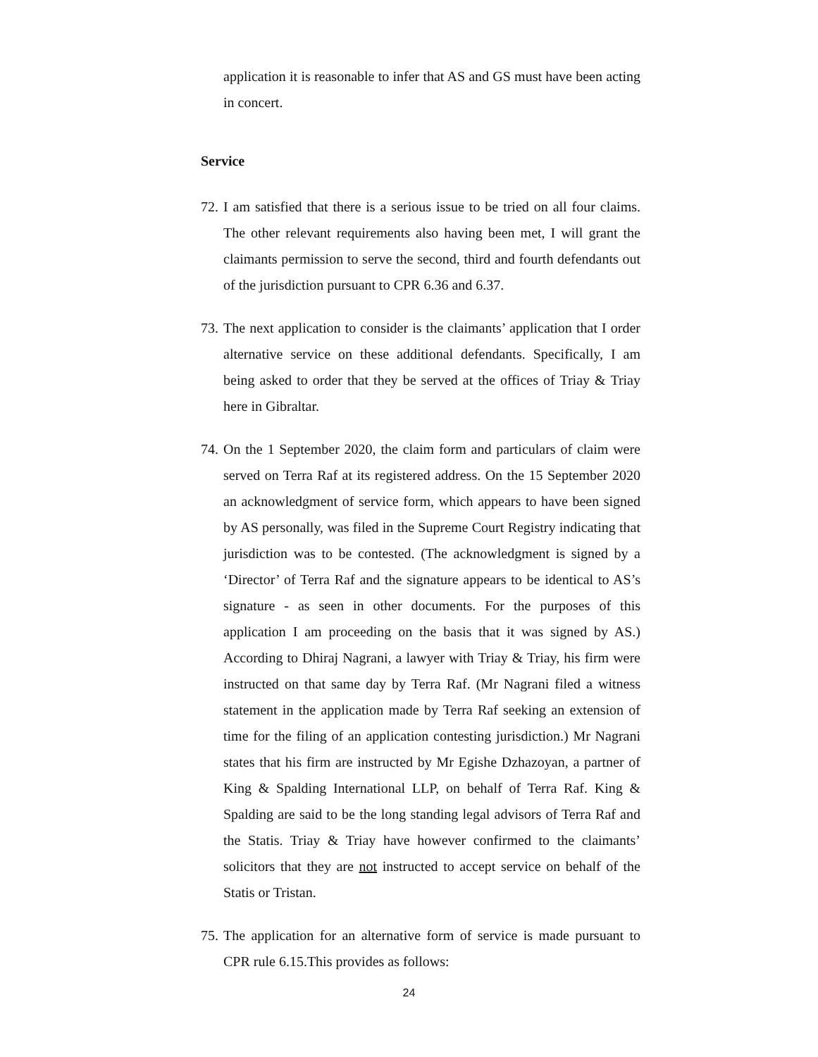application it is reasonable to infer that AS and GS must have been acting in concert.
Service
72.
I am satisfied that there is a serious issue to be tried on all four claims. The other relevant requirements also having been met, I will grant the claimants permission to serve the second, third and fourth defendants out of the jurisdiction pursuant to CPR 6.36 and 6.37.
73.
The next application to consider is the claimants’ application that I order alternative service on these additional defendants. Specifically, I am being asked to order that they be served at the offices of Triay & Triay here in Gibraltar.
74.
On the 1 September 2020, the claim form and particulars of claim were served on Terra Raf at its registered address. On the 15 September 2020 an acknowledgment of service form, which appears to have been signed by AS personally, was filed in the Supreme Court Registry indicating that jurisdiction was to be contested. (The acknowledgment is signed by a ‘Director’ of Terra Raf and the signature appears to be identical to AS’s signature - as seen in other documents. For the purposes of this application I am proceeding on the basis that it was signed by AS.) According to Dhiraj Nagrani, a lawyer with Triay & Triay, his firm were instructed on that same day by Terra Raf. (Mr Nagrani filed a witness statement in the application made by Terra Raf seeking an extension of time for the filing of an application contesting jurisdiction.) Mr Nagrani states that his firm are instructed by Mr Egishe Dzhazoyan, a partner of King & Spalding International LLP, on behalf of Terra Raf. King & Spalding are said to be the long standing legal advisors of Terra Raf and the Statis. Triay & Triay have however confirmed to the claimants’ solicitors that they are not instructed to accept service on behalf of the Statis or Tristan.
75.
The application for an alternative form of service is made pursuant to CPR rule 6.15.This provides as follows:
24